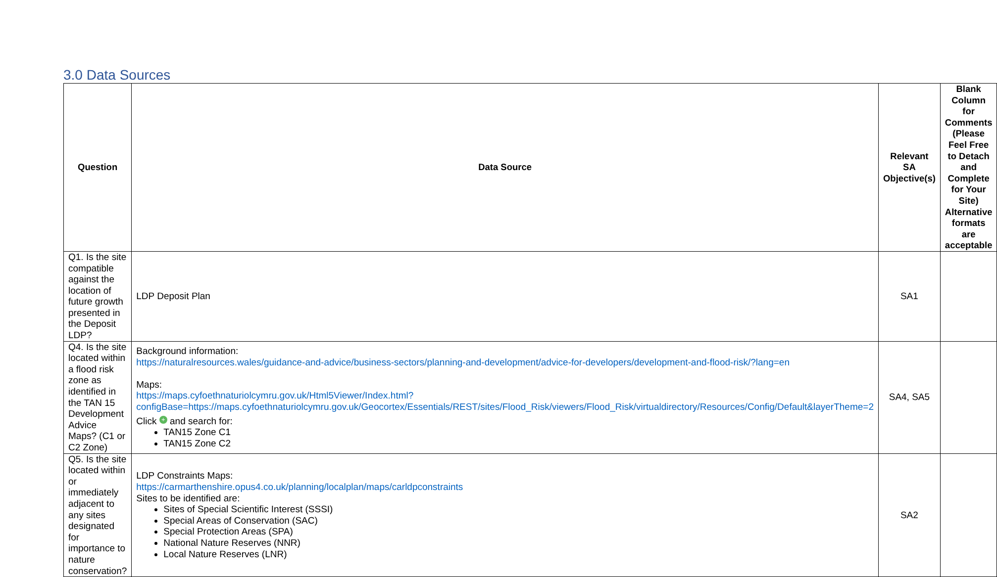3.0 Data Sources
| Question | Data Source | Relevant SA Objective(s) | Blank Column for Comments (Please Feel Free to Detach and Complete for Your Site) Alternative formats are acceptable |
| --- | --- | --- | --- |
| Q1. Is the site compatible against the location of future growth presented in the Deposit LDP? | LDP Deposit Plan | SA1 | |
| Q4. Is the site located within a flood risk zone as identified in the TAN 15 Development Advice Maps? (C1 or C2 Zone) | Background information: https://naturalresources.wales/guidance-and-advice/business-sectors/planning-and-development/advice-for-developers/development-and-flood-risk/?lang=en Maps: https://maps.cyfoethnaturiolcymru.gov.uk/Html5Viewer/Index.html?configBase=https://maps.cyfoethnaturiolcymru.gov.uk/Geocortex/Essentials/REST/sites/Flood_Risk/viewers/Flood_Risk/virtualdirectory/Resources/Config/Default&layerTheme=2 Click + and search for: TAN15 Zone C1 TAN15 Zone C2 | SA4, SA5 | |
| Q5. Is the site located within or immediately adjacent to any sites designated for importance to nature conservation? | LDP Constraints Maps: https://carmarthenshire.opus4.co.uk/planning/localplan/maps/carldpconstraints Sites to be identified are: Sites of Special Scientific Interest (SSSI) Special Areas of Conservation (SAC) Special Protection Areas (SPA) National Nature Reserves (NNR) Local Nature Reserves (LNR) | SA2 | |